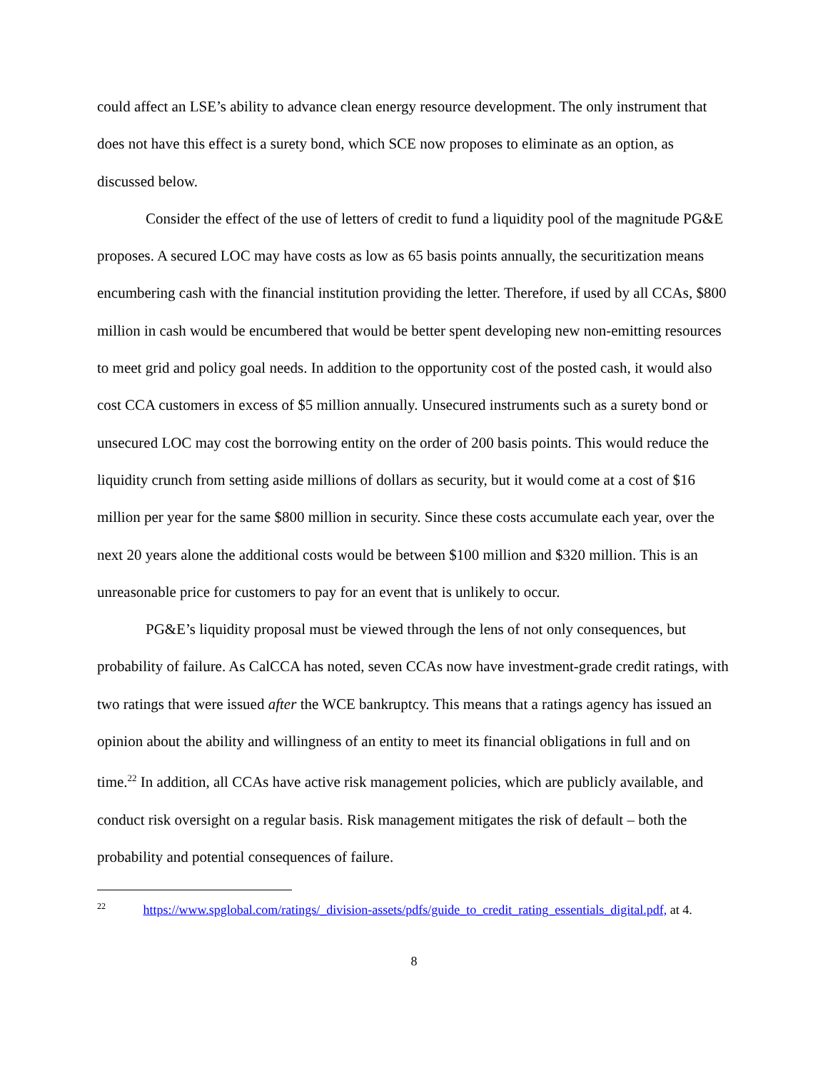could affect an LSE’s ability to advance clean energy resource development. The only instrument that does not have this effect is a surety bond, which SCE now proposes to eliminate as an option, as discussed below.
Consider the effect of the use of letters of credit to fund a liquidity pool of the magnitude PG&E proposes. A secured LOC may have costs as low as 65 basis points annually, the securitization means encumbering cash with the financial institution providing the letter. Therefore, if used by all CCAs, $800 million in cash would be encumbered that would be better spent developing new non-emitting resources to meet grid and policy goal needs. In addition to the opportunity cost of the posted cash, it would also cost CCA customers in excess of $5 million annually. Unsecured instruments such as a surety bond or unsecured LOC may cost the borrowing entity on the order of 200 basis points. This would reduce the liquidity crunch from setting aside millions of dollars as security, but it would come at a cost of $16 million per year for the same $800 million in security. Since these costs accumulate each year, over the next 20 years alone the additional costs would be between $100 million and $320 million. This is an unreasonable price for customers to pay for an event that is unlikely to occur.
PG&E’s liquidity proposal must be viewed through the lens of not only consequences, but probability of failure. As CalCCA has noted, seven CCAs now have investment-grade credit ratings, with two ratings that were issued after the WCE bankruptcy. This means that a ratings agency has issued an opinion about the ability and willingness of an entity to meet its financial obligations in full and on time.<sup>22</sup> In addition, all CCAs have active risk management policies, which are publicly available, and conduct risk oversight on a regular basis. Risk management mitigates the risk of default – both the probability and potential consequences of failure.
<sup>22</sup> https://www.spglobal.com/ratings/_division-assets/pdfs/guide_to_credit_rating_essentials_digital.pdf, at 4.
8